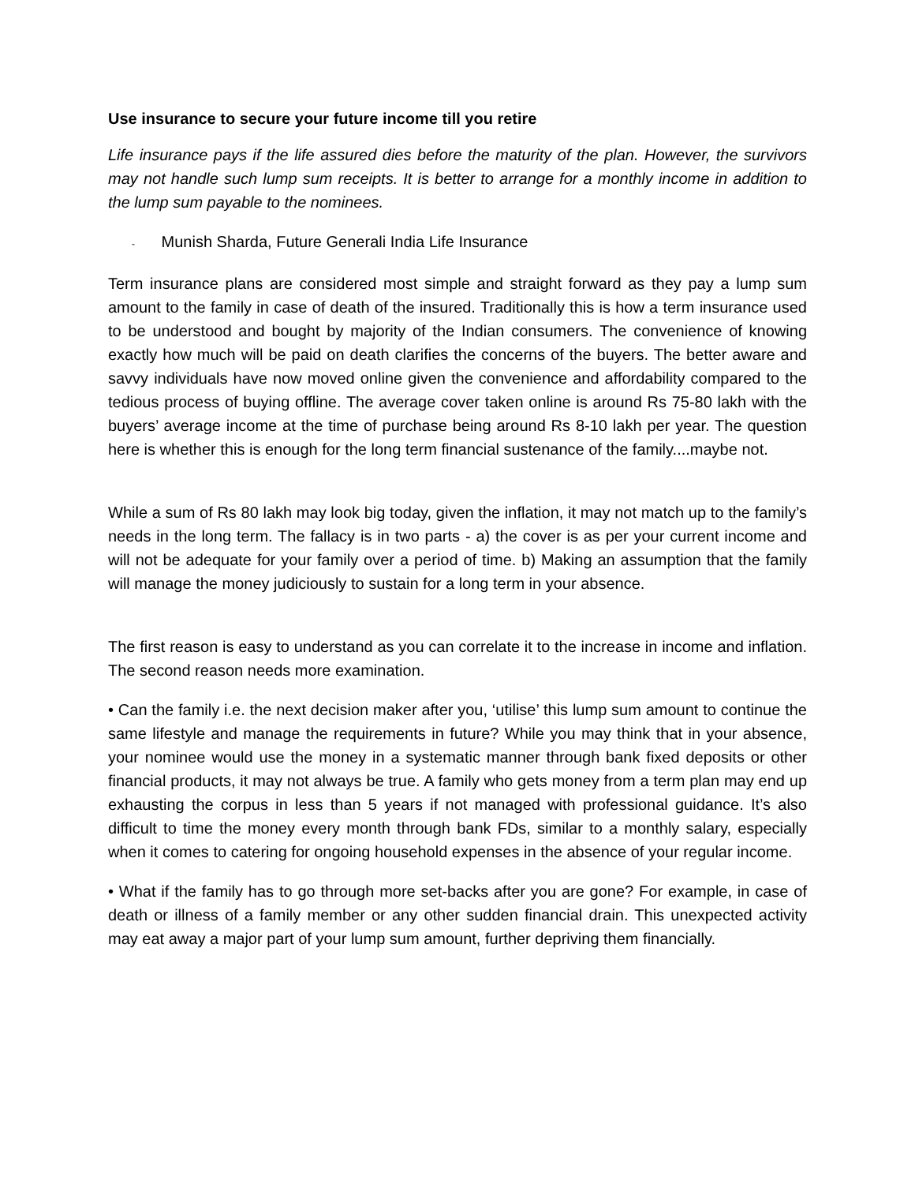Use insurance to secure your future income till you retire
Life insurance pays if the life assured dies before the maturity of the plan. However, the survivors may not handle such lump sum receipts. It is better to arrange for a monthly income in addition to the lump sum payable to the nominees.
- Munish Sharda, Future Generali India Life Insurance
Term insurance plans are considered most simple and straight forward as they pay a lump sum amount to the family in case of death of the insured. Traditionally this is how a term insurance used to be understood and bought by majority of the Indian consumers. The convenience of knowing exactly how much will be paid on death clarifies the concerns of the buyers. The better aware and savvy individuals have now moved online given the convenience and affordability compared to the tedious process of buying offline. The average cover taken online is around Rs 75-80 lakh with the buyers’ average income at the time of purchase being around Rs 8-10 lakh per year. The question here is whether this is enough for the long term financial sustenance of the family....maybe not.
While a sum of Rs 80 lakh may look big today, given the inflation, it may not match up to the family’s needs in the long term. The fallacy is in two parts - a) the cover is as per your current income and will not be adequate for your family over a period of time. b) Making an assumption that the family will manage the money judiciously to sustain for a long term in your absence.
The first reason is easy to understand as you can correlate it to the increase in income and inflation. The second reason needs more examination.
• Can the family i.e. the next decision maker after you, ‘utilise’ this lump sum amount to continue the same lifestyle and manage the requirements in future? While you may think that in your absence, your nominee would use the money in a systematic manner through bank fixed deposits or other financial products, it may not always be true. A family who gets money from a term plan may end up exhausting the corpus in less than 5 years if not managed with professional guidance. It’s also difficult to time the money every month through bank FDs, similar to a monthly salary, especially when it comes to catering for ongoing household expenses in the absence of your regular income.
• What if the family has to go through more set-backs after you are gone? For example, in case of death or illness of a family member or any other sudden financial drain. This unexpected activity may eat away a major part of your lump sum amount, further depriving them financially.